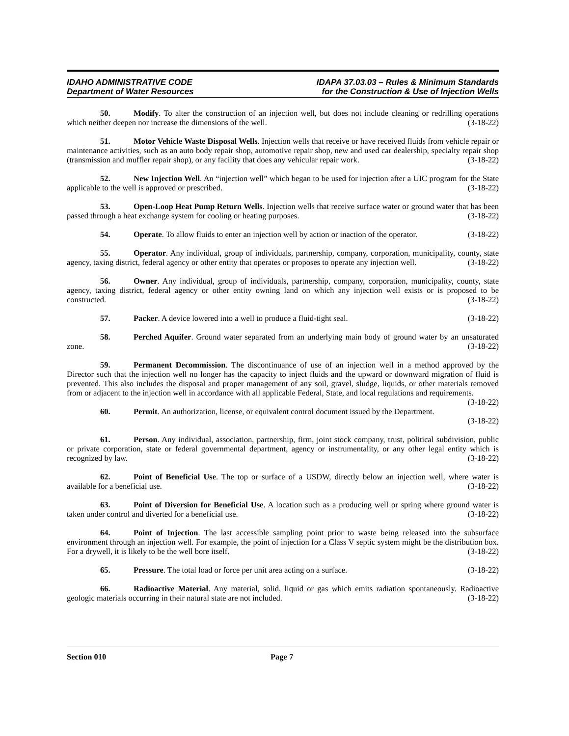IDAHO ADMINISTRATIVE CODE
Department of Water Resources
IDAPA 37.03.03 – Rules & Minimum Standards
for the Construction & Use of Injection Wells
50. Modify. To alter the construction of an injection well, but does not include cleaning or redrilling operations which neither deepen nor increase the dimensions of the well. (3-18-22)
51. Motor Vehicle Waste Disposal Wells. Injection wells that receive or have received fluids from vehicle repair or maintenance activities, such as an auto body repair shop, automotive repair shop, new and used car dealership, specialty repair shop (transmission and muffler repair shop), or any facility that does any vehicular repair work. (3-18-22)
52. New Injection Well. An “injection well” which began to be used for injection after a UIC program for the State applicable to the well is approved or prescribed. (3-18-22)
53. Open-Loop Heat Pump Return Wells. Injection wells that receive surface water or ground water that has been passed through a heat exchange system for cooling or heating purposes. (3-18-22)
54. Operate. To allow fluids to enter an injection well by action or inaction of the operator. (3-18-22)
55. Operator. Any individual, group of individuals, partnership, company, corporation, municipality, county, state agency, taxing district, federal agency or other entity that operates or proposes to operate any injection well. (3-18-22)
56. Owner. Any individual, group of individuals, partnership, company, corporation, municipality, county, state agency, taxing district, federal agency or other entity owning land on which any injection well exists or is proposed to be constructed. (3-18-22)
57. Packer. A device lowered into a well to produce a fluid-tight seal. (3-18-22)
58. Perched Aquifer. Ground water separated from an underlying main body of ground water by an unsaturated zone. (3-18-22)
59. Permanent Decommission. The discontinuance of use of an injection well in a method approved by the Director such that the injection well no longer has the capacity to inject fluids and the upward or downward migration of fluid is prevented. This also includes the disposal and proper management of any soil, gravel, sludge, liquids, or other materials removed from or adjacent to the injection well in accordance with all applicable Federal, State, and local regulations and requirements. (3-18-22)
60. Permit. An authorization, license, or equivalent control document issued by the Department.
(3-18-22)
61. Person. Any individual, association, partnership, firm, joint stock company, trust, political subdivision, public or private corporation, state or federal governmental department, agency or instrumentality, or any other legal entity which is recognized by law. (3-18-22)
62. Point of Beneficial Use. The top or surface of a USDW, directly below an injection well, where water is available for a beneficial use. (3-18-22)
63. Point of Diversion for Beneficial Use. A location such as a producing well or spring where ground water is taken under control and diverted for a beneficial use. (3-18-22)
64. Point of Injection. The last accessible sampling point prior to waste being released into the subsurface environment through an injection well. For example, the point of injection for a Class V septic system might be the distribution box. For a drywell, it is likely to be the well bore itself. (3-18-22)
65. Pressure. The total load or force per unit area acting on a surface. (3-18-22)
66. Radioactive Material. Any material, solid, liquid or gas which emits radiation spontaneously. Radioactive geologic materials occurring in their natural state are not included. (3-18-22)
Section 010 Page 7